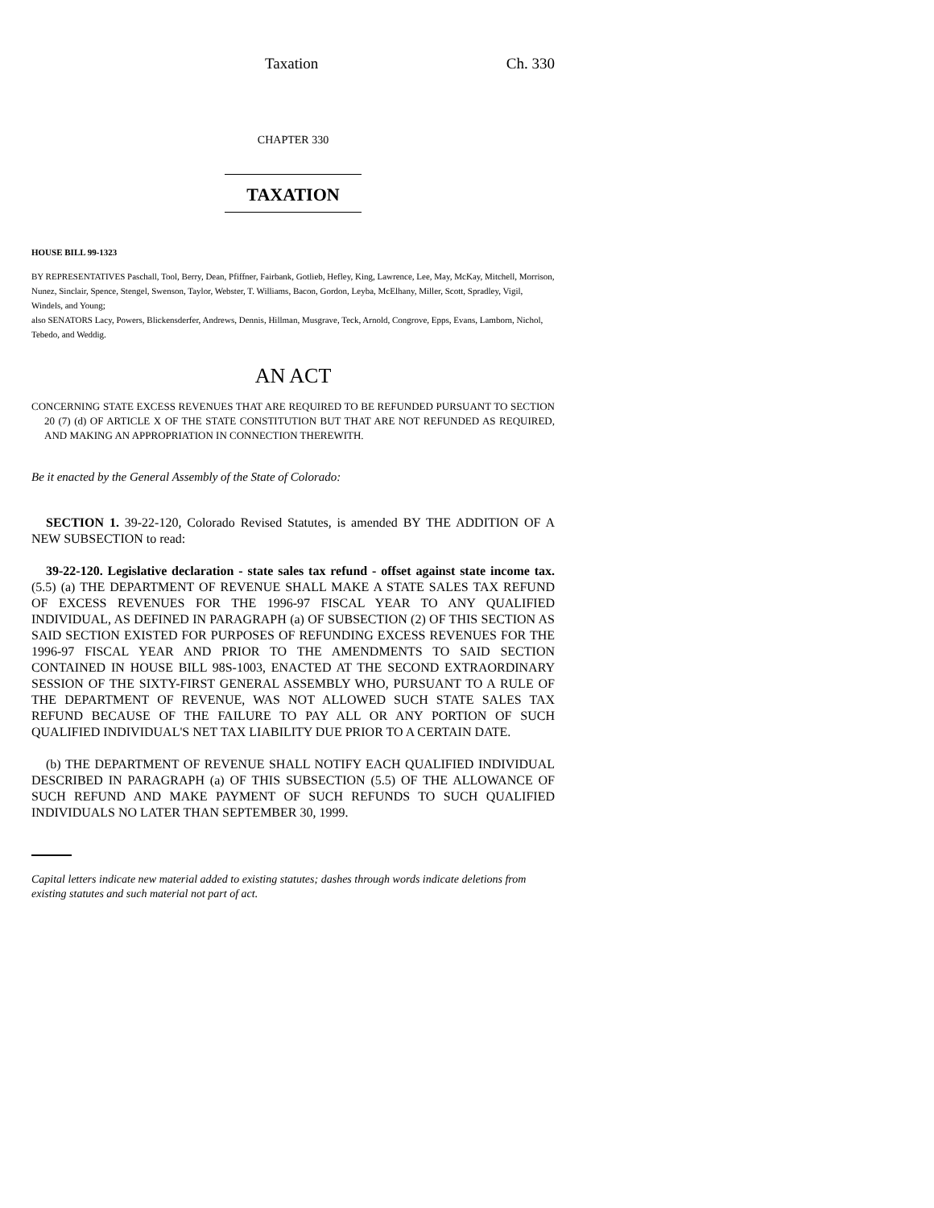Taxation Ch. 330
CHAPTER 330
TAXATION
HOUSE BILL 99-1323
BY REPRESENTATIVES Paschall, Tool, Berry, Dean, Pfiffner, Fairbank, Gotlieb, Hefley, King, Lawrence, Lee, May, McKay, Mitchell, Morrison, Nunez, Sinclair, Spence, Stengel, Swenson, Taylor, Webster, T. Williams, Bacon, Gordon, Leyba, McElhany, Miller, Scott, Spradley, Vigil, Windels, and Young;
also SENATORS Lacy, Powers, Blickensderfer, Andrews, Dennis, Hillman, Musgrave, Teck, Arnold, Congrove, Epps, Evans, Lamborn, Nichol, Tebedo, and Weddig.
AN ACT
CONCERNING STATE EXCESS REVENUES THAT ARE REQUIRED TO BE REFUNDED PURSUANT TO SECTION 20 (7) (d) OF ARTICLE X OF THE STATE CONSTITUTION BUT THAT ARE NOT REFUNDED AS REQUIRED, AND MAKING AN APPROPRIATION IN CONNECTION THEREWITH.
Be it enacted by the General Assembly of the State of Colorado:
SECTION 1. 39-22-120, Colorado Revised Statutes, is amended BY THE ADDITION OF A NEW SUBSECTION to read:
39-22-120. Legislative declaration - state sales tax refund - offset against state income tax. (5.5) (a) THE DEPARTMENT OF REVENUE SHALL MAKE A STATE SALES TAX REFUND OF EXCESS REVENUES FOR THE 1996-97 FISCAL YEAR TO ANY QUALIFIED INDIVIDUAL, AS DEFINED IN PARAGRAPH (a) OF SUBSECTION (2) OF THIS SECTION AS SAID SECTION EXISTED FOR PURPOSES OF REFUNDING EXCESS REVENUES FOR THE 1996-97 FISCAL YEAR AND PRIOR TO THE AMENDMENTS TO SAID SECTION CONTAINED IN HOUSE BILL 98S-1003, ENACTED AT THE SECOND EXTRAORDINARY SESSION OF THE SIXTY-FIRST GENERAL ASSEMBLY WHO, PURSUANT TO A RULE OF THE DEPARTMENT OF REVENUE, WAS NOT ALLOWED SUCH STATE SALES TAX REFUND BECAUSE OF THE FAILURE TO PAY ALL OR ANY PORTION OF SUCH QUALIFIED INDIVIDUAL'S NET TAX LIABILITY DUE PRIOR TO A CERTAIN DATE.
(b) THE DEPARTMENT OF REVENUE SHALL NOTIFY EACH QUALIFIED INDIVIDUAL DESCRIBED IN PARAGRAPH (a) OF THIS SUBSECTION (5.5) OF THE ALLOWANCE OF SUCH REFUND AND MAKE PAYMENT OF SUCH REFUNDS TO SUCH QUALIFIED INDIVIDUALS NO LATER THAN SEPTEMBER 30, 1999.
Capital letters indicate new material added to existing statutes; dashes through words indicate deletions from existing statutes and such material not part of act.